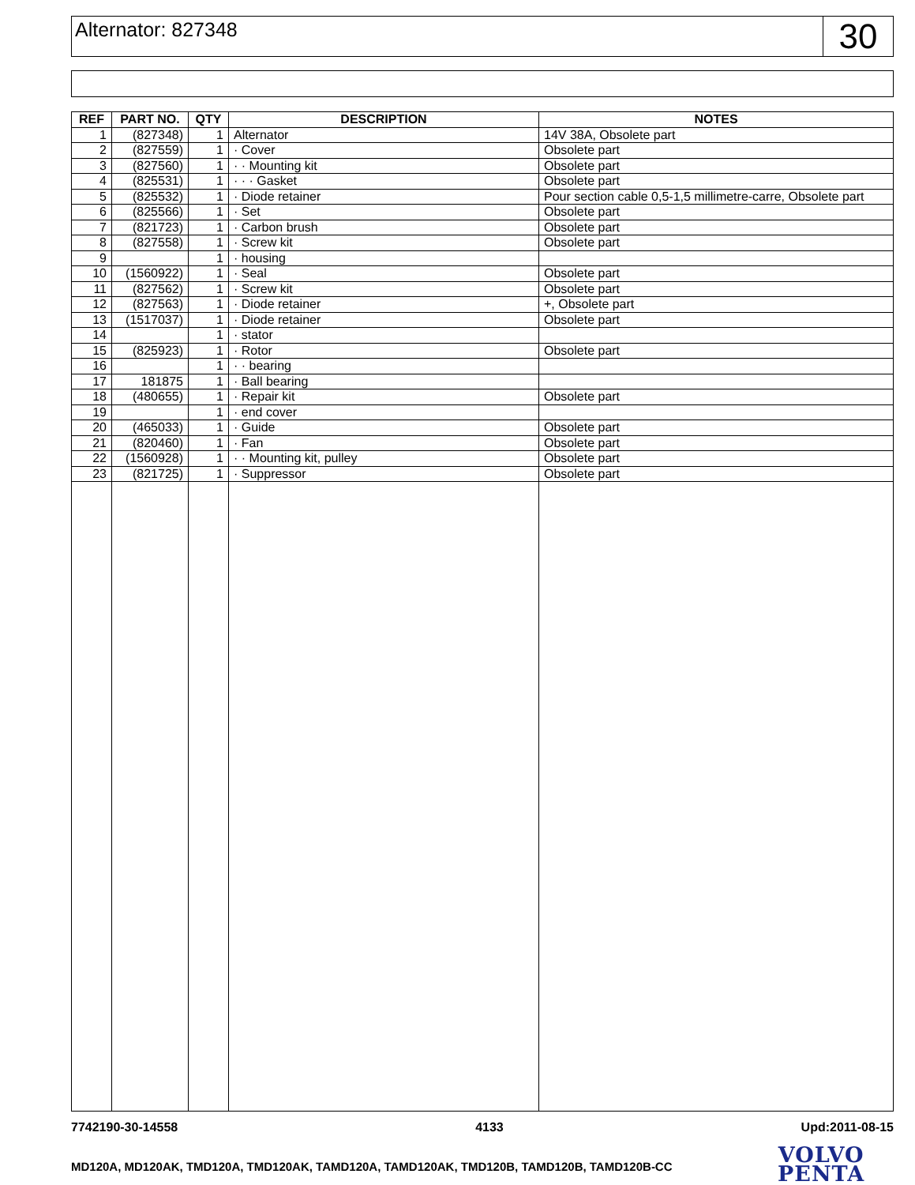Alternator: 827348
30
| REF | PART NO. | QTY | DESCRIPTION | NOTES |
| --- | --- | --- | --- | --- |
| 1 | (827348) | 1 | Alternator | 14V 38A, Obsolete part |
| 2 | (827559) | 1 | · Cover | Obsolete part |
| 3 | (827560) | 1 | · · Mounting kit | Obsolete part |
| 4 | (825531) | 1 | · · · Gasket | Obsolete part |
| 5 | (825532) | 1 | · Diode retainer | Pour section cable 0,5-1,5 millimetre-carre, Obsolete part |
| 6 | (825566) | 1 | · Set | Obsolete part |
| 7 | (821723) | 1 | · Carbon brush | Obsolete part |
| 8 | (827558) | 1 | · Screw kit | Obsolete part |
| 9 | | 1 | · housing | |
| 10 | (1560922) | 1 | · Seal | Obsolete part |
| 11 | (827562) | 1 | · Screw kit | Obsolete part |
| 12 | (827563) | 1 | · Diode retainer | +, Obsolete part |
| 13 | (1517037) | 1 | · Diode retainer | Obsolete part |
| 14 | | 1 | · stator | |
| 15 | (825923) | 1 | · Rotor | Obsolete part |
| 16 | | 1 | · · bearing | |
| 17 | 181875 | 1 | · Ball bearing | |
| 18 | (480655) | 1 | · Repair kit | Obsolete part |
| 19 | | 1 | · end cover | |
| 20 | (465033) | 1 | · Guide | Obsolete part |
| 21 | (820460) | 1 | · Fan | Obsolete part |
| 22 | (1560928) | 1 | · · Mounting kit, pulley | Obsolete part |
| 23 | (821725) | 1 | · Suppressor | Obsolete part |
7742190-30-14558 4133 Upd:2011-08-15
MD120A, MD120AK, TMD120A, TMD120AK, TAMD120A, TAMD120AK, TMD120B, TAMD120B, TAMD120B-CC
VOLVO
PENTA